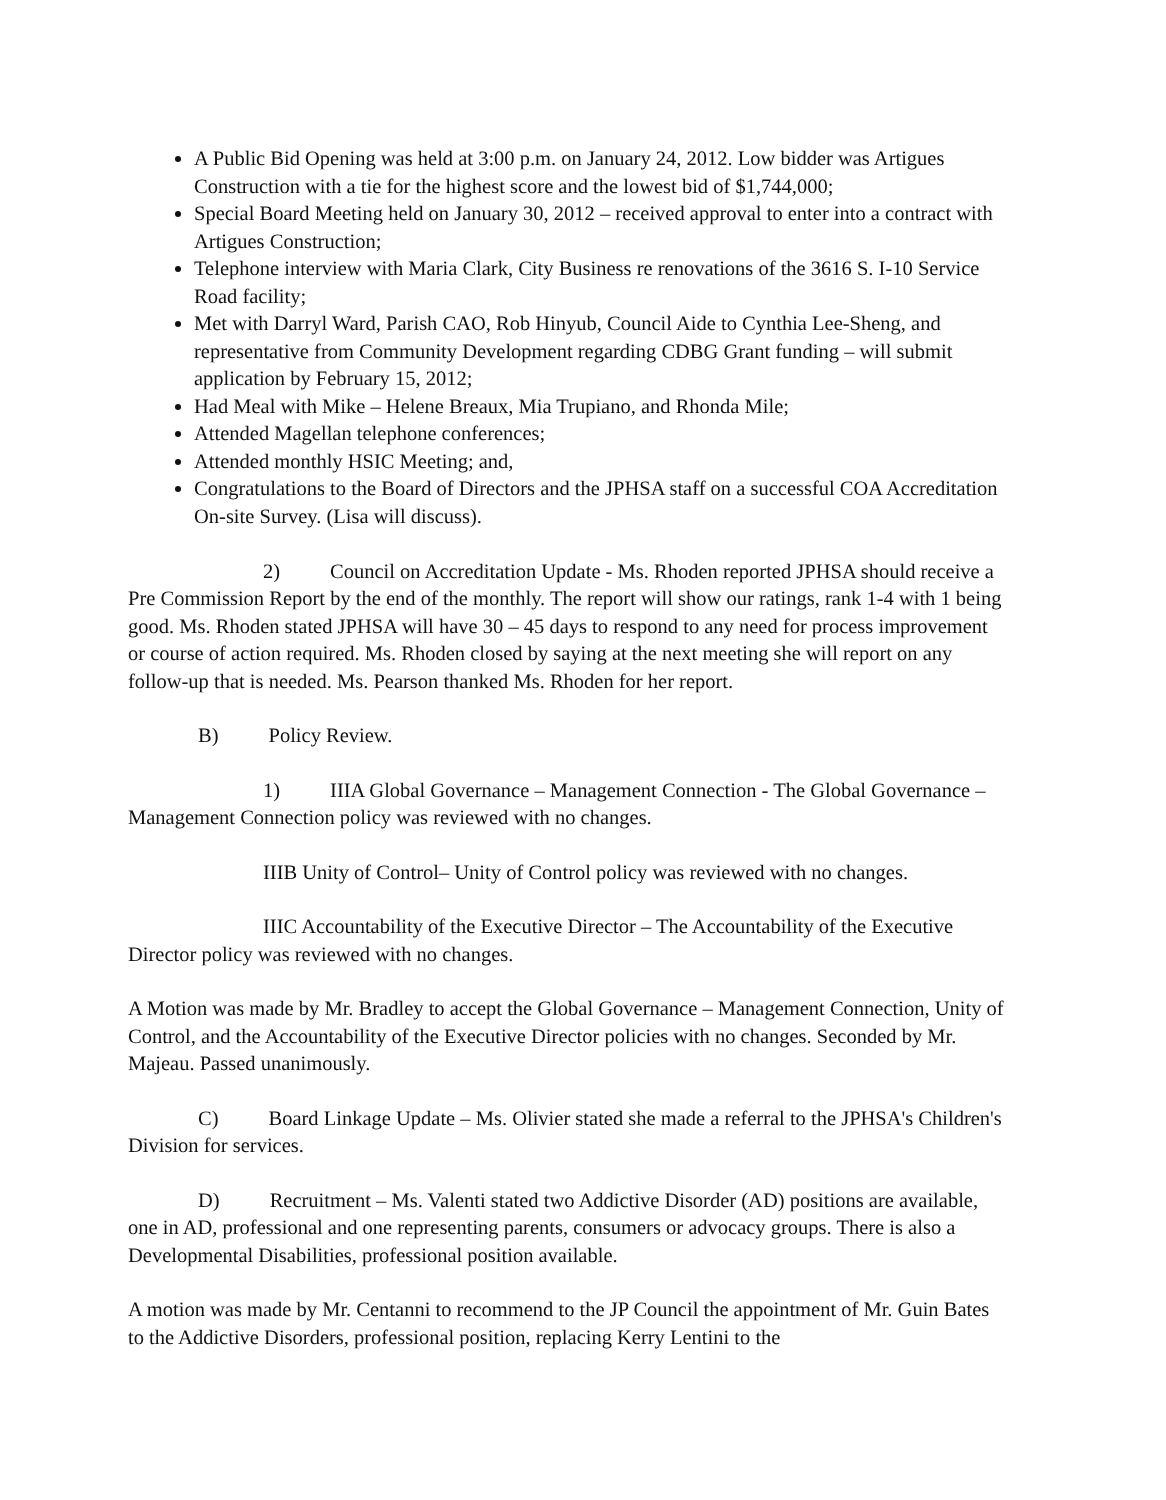A Public Bid Opening was held at 3:00 p.m. on January 24, 2012. Low bidder was Artigues Construction with a tie for the highest score and the lowest bid of $1,744,000;
Special Board Meeting held on January 30, 2012 – received approval to enter into a contract with Artigues Construction;
Telephone interview with Maria Clark, City Business re renovations of the 3616 S. I-10 Service Road facility;
Met with Darryl Ward, Parish CAO, Rob Hinyub, Council Aide to Cynthia Lee-Sheng, and representative from Community Development regarding CDBG Grant funding – will submit application by February 15, 2012;
Had Meal with Mike – Helene Breaux, Mia Trupiano, and Rhonda Mile;
Attended Magellan telephone conferences;
Attended monthly HSIC Meeting; and,
Congratulations to the Board of Directors and the JPHSA staff on a successful COA Accreditation On-site Survey. (Lisa will discuss).
2) Council on Accreditation Update - Ms. Rhoden reported JPHSA should receive a Pre Commission Report by the end of the monthly. The report will show our ratings, rank 1-4 with 1 being good. Ms. Rhoden stated JPHSA will have 30 – 45 days to respond to any need for process improvement or course of action required. Ms. Rhoden closed by saying at the next meeting she will report on any follow-up that is needed. Ms. Pearson thanked Ms. Rhoden for her report.
B) Policy Review.
1) IIIA Global Governance – Management Connection - The Global Governance – Management Connection policy was reviewed with no changes.
IIIB Unity of Control– Unity of Control policy was reviewed with no changes.
IIIC Accountability of the Executive Director – The Accountability of the Executive Director policy was reviewed with no changes.
A Motion was made by Mr. Bradley to accept the Global Governance – Management Connection, Unity of Control, and the Accountability of the Executive Director policies with no changes. Seconded by Mr. Majeau. Passed unanimously.
C) Board Linkage Update – Ms. Olivier stated she made a referral to the JPHSA's Children's Division for services.
D) Recruitment – Ms. Valenti stated two Addictive Disorder (AD) positions are available, one in AD, professional and one representing parents, consumers or advocacy groups. There is also a Developmental Disabilities, professional position available.
A motion was made by Mr. Centanni to recommend to the JP Council the appointment of Mr. Guin Bates to the Addictive Disorders, professional position, replacing Kerry Lentini to the